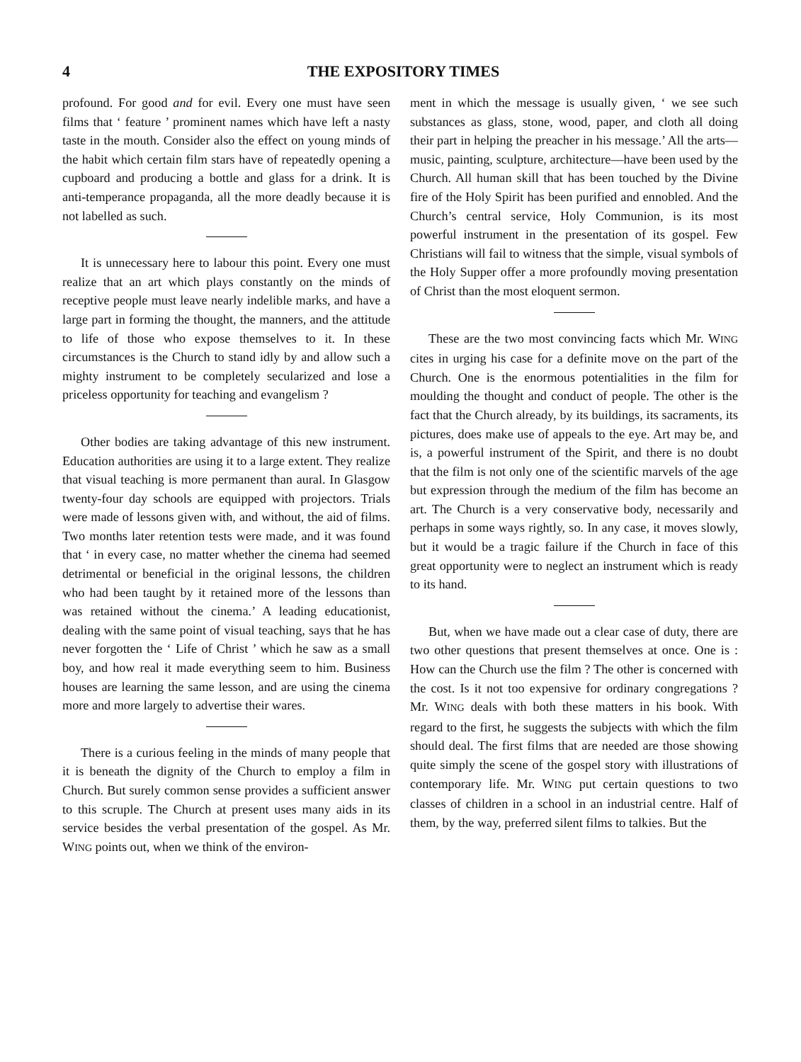4 THE EXPOSITORY TIMES
profound. For good and for evil. Every one must have seen films that ‘ feature ’ prominent names which have left a nasty taste in the mouth. Consider also the effect on young minds of the habit which certain film stars have of repeatedly opening a cupboard and producing a bottle and glass for a drink. It is anti-temperance propaganda, all the more deadly because it is not labelled as such.
It is unnecessary here to labour this point. Every one must realize that an art which plays constantly on the minds of receptive people must leave nearly indelible marks, and have a large part in forming the thought, the manners, and the attitude to life of those who expose themselves to it. In these circumstances is the Church to stand idly by and allow such a mighty instrument to be completely secularized and lose a priceless opportunity for teaching and evangelism ?
Other bodies are taking advantage of this new instrument. Education authorities are using it to a large extent. They realize that visual teaching is more permanent than aural. In Glasgow twenty-four day schools are equipped with projectors. Trials were made of lessons given with, and without, the aid of films. Two months later retention tests were made, and it was found that ‘ in every case, no matter whether the cinema had seemed detrimental or beneficial in the original lessons, the children who had been taught by it retained more of the lessons than was retained without the cinema.’ A leading educationist, dealing with the same point of visual teaching, says that he has never forgotten the ‘ Life of Christ ’ which he saw as a small boy, and how real it made everything seem to him. Business houses are learning the same lesson, and are using the cinema more and more largely to advertise their wares.
There is a curious feeling in the minds of many people that it is beneath the dignity of the Church to employ a film in Church. But surely common sense provides a sufficient answer to this scruple. The Church at present uses many aids in its service besides the verbal presentation of the gospel. As Mr. WING points out, when we think of the environ-
ment in which the message is usually given, ‘ we see such substances as glass, stone, wood, paper, and cloth all doing their part in helping the preacher in his message.’ All the arts—music, painting, sculpture, architecture—have been used by the Church. All human skill that has been touched by the Divine fire of the Holy Spirit has been purified and ennobled. And the Church’s central service, Holy Communion, is its most powerful instrument in the presentation of its gospel. Few Christians will fail to witness that the simple, visual symbols of the Holy Supper offer a more profoundly moving presentation of Christ than the most eloquent sermon.
These are the two most convincing facts which Mr. WING cites in urging his case for a definite move on the part of the Church. One is the enormous potentialities in the film for moulding the thought and conduct of people. The other is the fact that the Church already, by its buildings, its sacraments, its pictures, does make use of appeals to the eye. Art may be, and is, a powerful instrument of the Spirit, and there is no doubt that the film is not only one of the scientific marvels of the age but expression through the medium of the film has become an art. The Church is a very conservative body, necessarily and perhaps in some ways rightly, so. In any case, it moves slowly, but it would be a tragic failure if the Church in face of this great opportunity were to neglect an instrument which is ready to its hand.
But, when we have made out a clear case of duty, there are two other questions that present themselves at once. One is : How can the Church use the film ? The other is concerned with the cost. Is it not too expensive for ordinary congregations ? Mr. WING deals with both these matters in his book. With regard to the first, he suggests the subjects with which the film should deal. The first films that are needed are those showing quite simply the scene of the gospel story with illustrations of contemporary life. Mr. WING put certain questions to two classes of children in a school in an industrial centre. Half of them, by the way, preferred silent films to talkies. But the